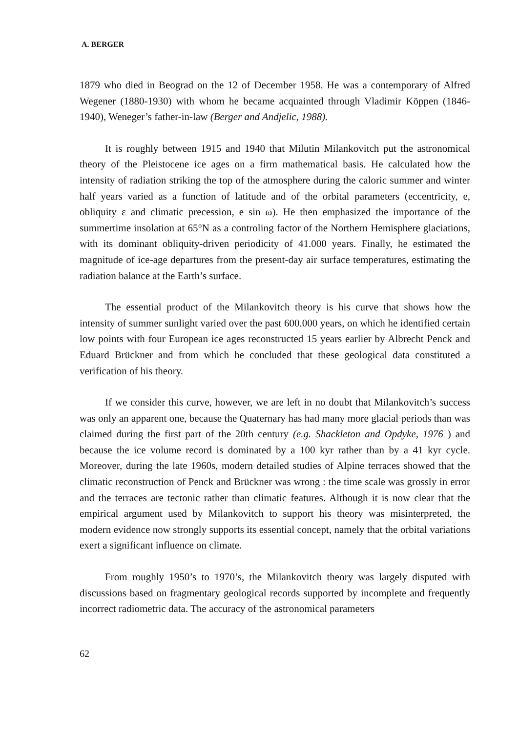A. BERGER
1879 who died in Beograd on the 12 of December 1958. He was a contemporary of Alfred Wegener (1880-1930) with whom he became acquainted through Vladimir Köppen (1846-1940), Weneger’s father-in-law (Berger and Andjelic, 1988).
It is roughly between 1915 and 1940 that Milutin Milankovitch put the astronomical theory of the Pleistocene ice ages on a firm mathematical basis. He calculated how the intensity of radiation striking the top of the atmosphere during the caloric summer and winter half years varied as a function of latitude and of the orbital parameters (eccentricity, e, obliquity ε and climatic precession, e sin ω). He then emphasized the importance of the summertime insolation at 65°N as a controling factor of the Northern Hemisphere glaciations, with its dominant obliquity-driven periodicity of 41.000 years. Finally, he estimated the magnitude of ice-age departures from the present-day air surface temperatures, estimating the radiation balance at the Earth’s surface.
The essential product of the Milankovitch theory is his curve that shows how the intensity of summer sunlight varied over the past 600.000 years, on which he identified certain low points with four European ice ages reconstructed 15 years earlier by Albrecht Penck and Eduard Brückner and from which he concluded that these geological data constituted a verification of his theory.
If we consider this curve, however, we are left in no doubt that Milankovitch’s success was only an apparent one, because the Quaternary has had many more glacial periods than was claimed during the first part of the 20th century (e.g. Shackleton and Opdyke, 1976 ) and because the ice volume record is dominated by a 100 kyr rather than by a 41 kyr cycle. Moreover, during the late 1960s, modern detailed studies of Alpine terraces showed that the climatic reconstruction of Penck and Brückner was wrong : the time scale was grossly in error and the terraces are tectonic rather than climatic features. Although it is now clear that the empirical argument used by Milankovitch to support his theory was misinterpreted, the modern evidence now strongly supports its essential concept, namely that the orbital variations exert a significant influence on climate.
From roughly 1950’s to 1970’s, the Milankovitch theory was largely disputed with discussions based on fragmentary geological records supported by incomplete and frequently incorrect radiometric data. The accuracy of the astronomical parameters
62